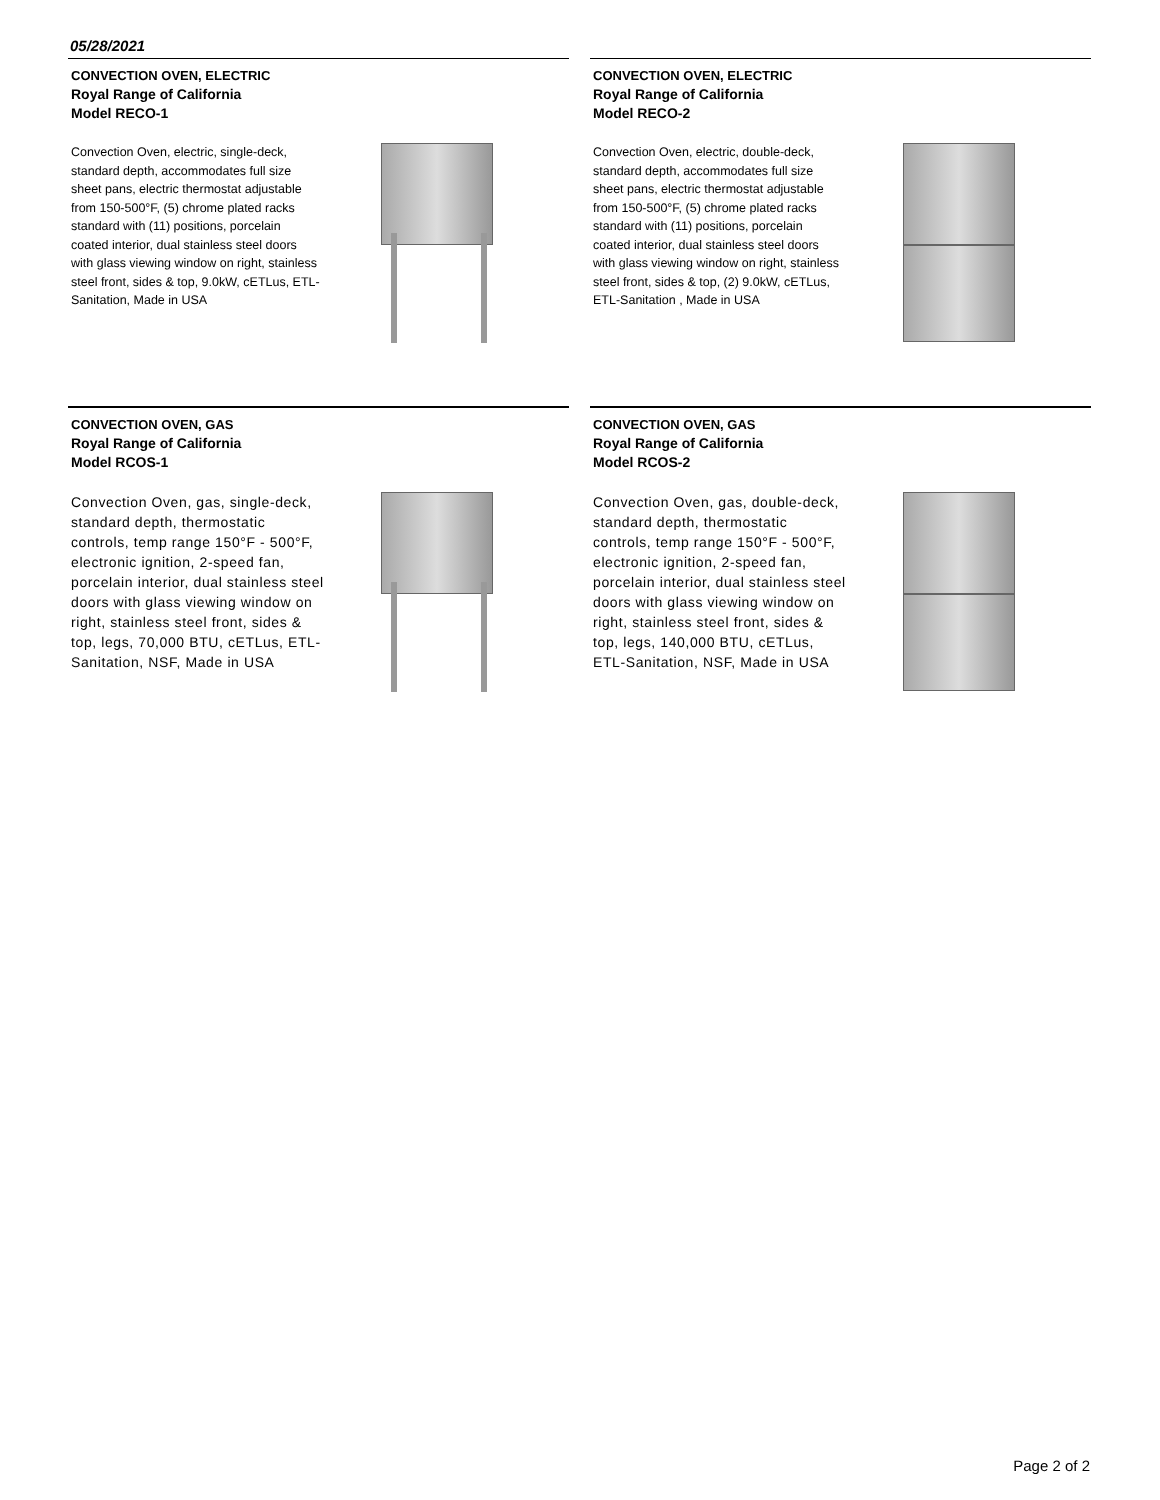05/28/2021
CONVECTION OVEN, ELECTRIC
Royal Range of California
Model RECO-1
Convection Oven, electric, single-deck, standard depth, accommodates full size sheet pans, electric thermostat adjustable from 150-500°F, (5) chrome plated racks standard with (11) positions, porcelain coated interior, dual stainless steel doors with glass viewing window on right, stainless steel front, sides & top, 9.0kW, cETLus, ETL-Sanitation, Made in USA
CONVECTION OVEN, ELECTRIC
Royal Range of California
Model RECO-2
Convection Oven, electric, double-deck, standard depth, accommodates full size sheet pans, electric thermostat adjustable from 150-500°F, (5) chrome plated racks standard with (11) positions, porcelain coated interior, dual stainless steel doors with glass viewing window on right, stainless steel front, sides & top, (2) 9.0kW, cETLus, ETL-Sanitation , Made in USA
CONVECTION OVEN, GAS
Royal Range of California
Model RCOS-1
Convection Oven, gas, single-deck, standard depth, thermostatic controls, temp range 150°F - 500°F, electronic ignition, 2-speed fan, porcelain interior, dual stainless steel doors with glass viewing window on right, stainless steel front, sides & top, legs, 70,000 BTU, cETLus, ETL-Sanitation, NSF, Made in USA
CONVECTION OVEN, GAS
Royal Range of California
Model RCOS-2
Convection Oven, gas, double-deck, standard depth, thermostatic controls, temp range 150°F - 500°F, electronic ignition, 2-speed fan, porcelain interior, dual stainless steel doors with glass viewing window on right, stainless steel front, sides & top, legs, 140,000 BTU, cETLus, ETL-Sanitation, NSF, Made in USA
Page 2 of 2